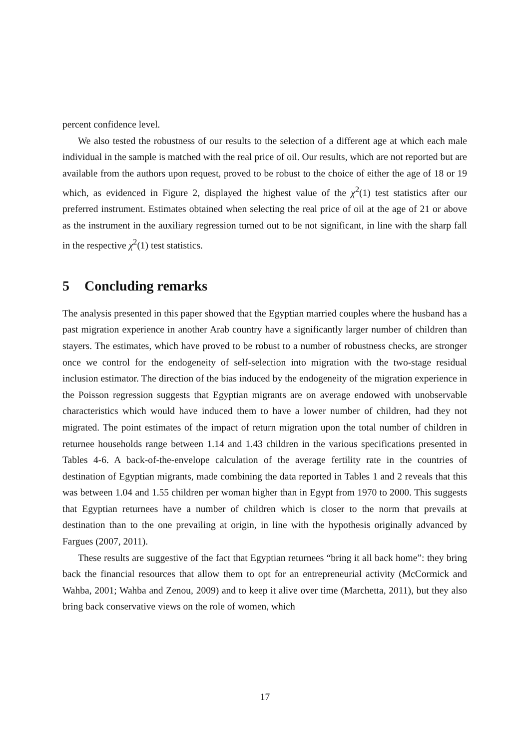percent confidence level.
We also tested the robustness of our results to the selection of a different age at which each male individual in the sample is matched with the real price of oil. Our results, which are not reported but are available from the authors upon request, proved to be robust to the choice of either the age of 18 or 19 which, as evidenced in Figure 2, displayed the highest value of the χ<sup>2</sup>(1) test statistics after our preferred instrument. Estimates obtained when selecting the real price of oil at the age of 21 or above as the instrument in the auxiliary regression turned out to be not significant, in line with the sharp fall in the respective χ<sup>2</sup>(1) test statistics.
5 Concluding remarks
The analysis presented in this paper showed that the Egyptian married couples where the husband has a past migration experience in another Arab country have a significantly larger number of children than stayers. The estimates, which have proved to be robust to a number of robustness checks, are stronger once we control for the endogeneity of self-selection into migration with the two-stage residual inclusion estimator. The direction of the bias induced by the endogeneity of the migration experience in the Poisson regression suggests that Egyptian migrants are on average endowed with unobservable characteristics which would have induced them to have a lower number of children, had they not migrated. The point estimates of the impact of return migration upon the total number of children in returnee households range between 1.14 and 1.43 children in the various specifications presented in Tables 4-6. A back-of-the-envelope calculation of the average fertility rate in the countries of destination of Egyptian migrants, made combining the data reported in Tables 1 and 2 reveals that this was between 1.04 and 1.55 children per woman higher than in Egypt from 1970 to 2000. This suggests that Egyptian returnees have a number of children which is closer to the norm that prevails at destination than to the one prevailing at origin, in line with the hypothesis originally advanced by Fargues (2007, 2011).
These results are suggestive of the fact that Egyptian returnees “bring it all back home”: they bring back the financial resources that allow them to opt for an entrepreneurial activity (McCormick and Wahba, 2001; Wahba and Zenou, 2009) and to keep it alive over time (Marchetta, 2011), but they also bring back conservative views on the role of women, which
17